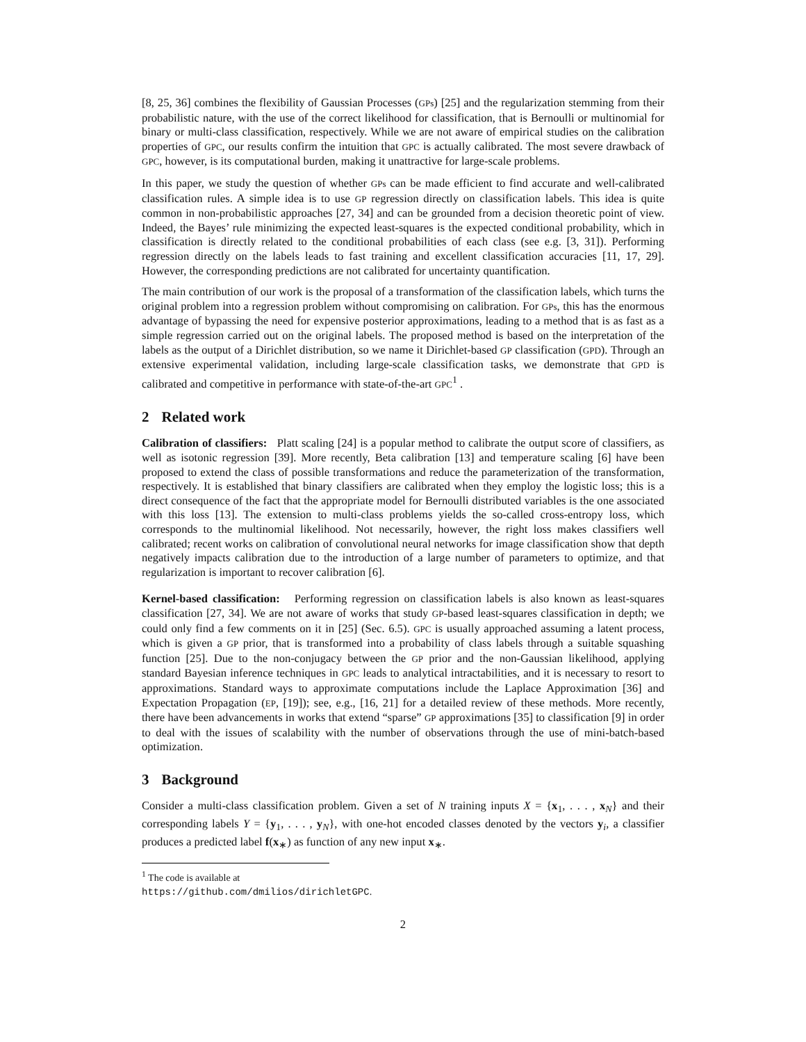[8, 25, 36] combines the flexibility of Gaussian Processes (GPs) [25] and the regularization stemming from their probabilistic nature, with the use of the correct likelihood for classification, that is Bernoulli or multinomial for binary or multi-class classification, respectively. While we are not aware of empirical studies on the calibration properties of GPC, our results confirm the intuition that GPC is actually calibrated. The most severe drawback of GPC, however, is its computational burden, making it unattractive for large-scale problems.
In this paper, we study the question of whether GPs can be made efficient to find accurate and well-calibrated classification rules. A simple idea is to use GP regression directly on classification labels. This idea is quite common in non-probabilistic approaches [27, 34] and can be grounded from a decision theoretic point of view. Indeed, the Bayes’ rule minimizing the expected least-squares is the expected conditional probability, which in classification is directly related to the conditional probabilities of each class (see e.g. [3, 31]). Performing regression directly on the labels leads to fast training and excellent classification accuracies [11, 17, 29]. However, the corresponding predictions are not calibrated for uncertainty quantification.
The main contribution of our work is the proposal of a transformation of the classification labels, which turns the original problem into a regression problem without compromising on calibration. For GPs, this has the enormous advantage of bypassing the need for expensive posterior approximations, leading to a method that is as fast as a simple regression carried out on the original labels. The proposed method is based on the interpretation of the labels as the output of a Dirichlet distribution, so we name it Dirichlet-based GP classification (GPD). Through an extensive experimental validation, including large-scale classification tasks, we demonstrate that GPD is calibrated and competitive in performance with state-of-the-art GPC<sup>1</sup> .
2 Related work
Calibration of classifiers: Platt scaling [24] is a popular method to calibrate the output score of classifiers, as well as isotonic regression [39]. More recently, Beta calibration [13] and temperature scaling [6] have been proposed to extend the class of possible transformations and reduce the parameterization of the transformation, respectively. It is established that binary classifiers are calibrated when they employ the logistic loss; this is a direct consequence of the fact that the appropriate model for Bernoulli distributed variables is the one associated with this loss [13]. The extension to multi-class problems yields the so-called cross-entropy loss, which corresponds to the multinomial likelihood. Not necessarily, however, the right loss makes classifiers well calibrated; recent works on calibration of convolutional neural networks for image classification show that depth negatively impacts calibration due to the introduction of a large number of parameters to optimize, and that regularization is important to recover calibration [6].
Kernel-based classification: Performing regression on classification labels is also known as least-squares classification [27, 34]. We are not aware of works that study GP-based least-squares classification in depth; we could only find a few comments on it in [25] (Sec. 6.5). GPC is usually approached assuming a latent process, which is given a GP prior, that is transformed into a probability of class labels through a suitable squashing function [25]. Due to the non-conjugacy between the GP prior and the non-Gaussian likelihood, applying standard Bayesian inference techniques in GPC leads to analytical intractabilities, and it is necessary to resort to approximations. Standard ways to approximate computations include the Laplace Approximation [36] and Expectation Propagation (EP, [19]); see, e.g., [16, 21] for a detailed review of these methods. More recently, there have been advancements in works that extend “sparse” GP approximations [35] to classification [9] in order to deal with the issues of scalability with the number of observations through the use of mini-batch-based optimization.
3 Background
Consider a multi-class classification problem. Given a set of N training inputs X = {x<sub>1</sub>, . . . , x<sub>N</sub>} and their corresponding labels Y = {y<sub>1</sub>, . . . , y<sub>N</sub>}, with one-hot encoded classes denoted by the vectors y<sub>i</sub>, a classifier produces a predicted label f(x<sub>∗</sub>) as function of any new input x<sub>∗</sub>.
<sup>1</sup> The code is available at https://github.com/dmilios/dirichletGPC.
2